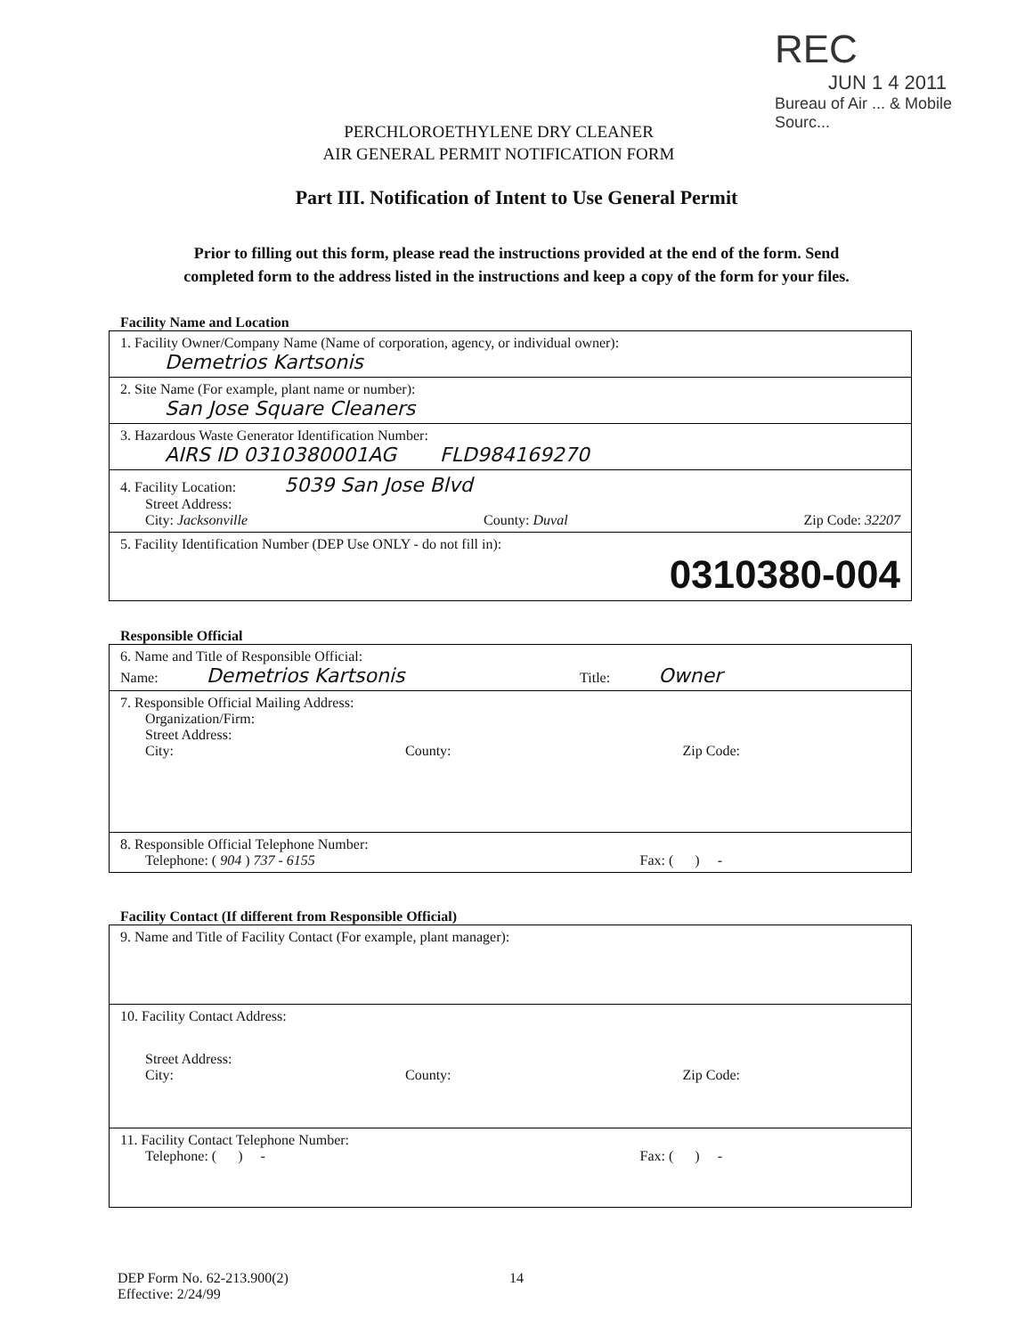REC
JUN 1 4 2011
Bureau of Air ... & Mobile Sourc...
PERCHLOROETHYLENE DRY CLEANER
AIR GENERAL PERMIT NOTIFICATION FORM
Part III. Notification of Intent to Use General Permit
Prior to filling out this form, please read the instructions provided at the end of the form. Send
completed form to the address listed in the instructions and keep a copy of the form for your files.
Facility Name and Location
1. Facility Owner/Company Name (Name of corporation, agency, or individual owner):
Demetrios Kartsonis
2. Site Name (For example, plant name or number):
San Jose Square Cleaners
3. Hazardous Waste Generator Identification Number:
AIRS ID 0310380001AG FLD984169270
4. Facility Location: 5039 San Jose Blvd
Street Address:
City: Jacksonville County: Duval Zip Code: 32207
5. Facility Identification Number (DEP Use ONLY - do not fill in):
0310380-004
Responsible Official
6. Name and Title of Responsible Official:
Name: Demetrios Kartsonis Title: Owner
7. Responsible Official Mailing Address:
Organization/Firm:
Street Address:
City: County: Zip Code:
8. Responsible Official Telephone Number:
Telephone: ( 904 ) 737 - 6155 Fax: ( ) -
Facility Contact (If different from Responsible Official)
9. Name and Title of Facility Contact (For example, plant manager):
10. Facility Contact Address:
Street Address:
City: County: Zip Code:
11. Facility Contact Telephone Number:
Telephone: ( ) - Fax: ( ) -
DEP Form No. 62-213.900(2)
Effective: 2/24/99
14